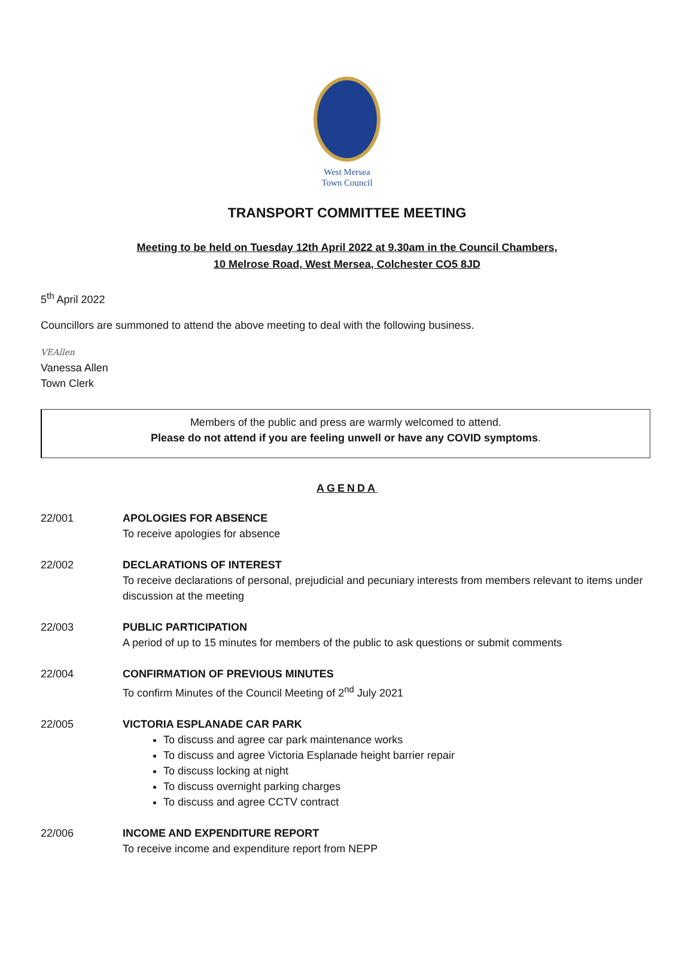West Mersea
Town Council
TRANSPORT COMMITTEE MEETING
Meeting to be held on Tuesday 12th April 2022 at 9.30am in the Council Chambers,
10 Melrose Road, West Mersea, Colchester CO5 8JD
5<sup>th</sup> April 2022
Councillors are summoned to attend the above meeting to deal with the following business.
VEAllen
Vanessa Allen
Town Clerk
Members of the public and press are warmly welcomed to attend.
Please do not attend if you are feeling unwell or have any COVID symptoms.
AGENDA
22/001 APOLOGIES FOR ABSENCE
To receive apologies for absence
22/002 DECLARATIONS OF INTEREST
To receive declarations of personal, prejudicial and pecuniary interests from members relevant to items under discussion at the meeting
22/003 PUBLIC PARTICIPATION
A period of up to 15 minutes for members of the public to ask questions or submit comments
22/004 CONFIRMATION OF PREVIOUS MINUTES
To confirm Minutes of the Council Meeting of 2<sup>nd</sup> July 2021
22/005 VICTORIA ESPLANADE CAR PARK
To discuss and agree car park maintenance works
To discuss and agree Victoria Esplanade height barrier repair
To discuss locking at night
To discuss overnight parking charges
To discuss and agree CCTV contract
22/006 INCOME AND EXPENDITURE REPORT
To receive income and expenditure report from NEPP